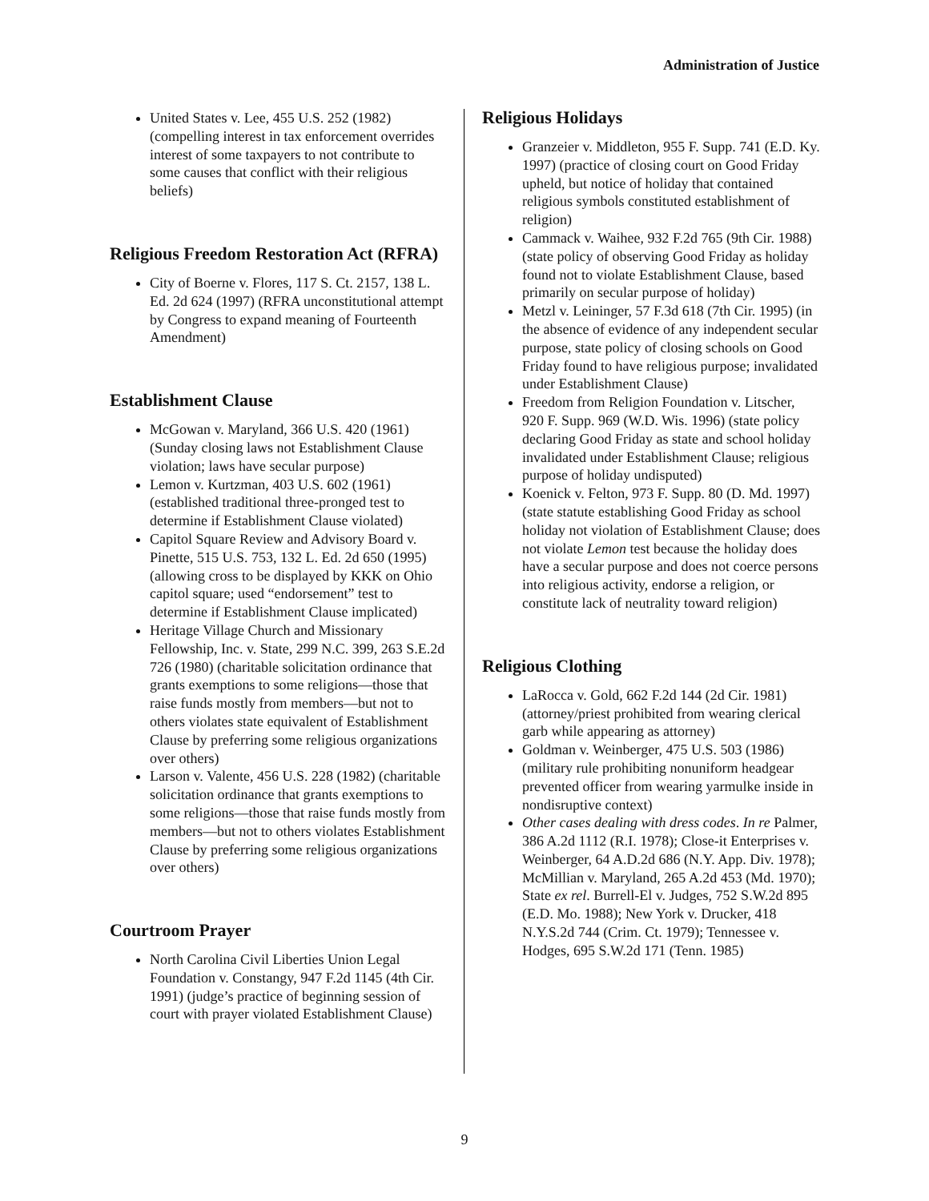Administration of Justice
United States v. Lee, 455 U.S. 252 (1982) (compelling interest in tax enforcement overrides interest of some taxpayers to not contribute to some causes that conflict with their religious beliefs)
Religious Freedom Restoration Act (RFRA)
City of Boerne v. Flores, 117 S. Ct. 2157, 138 L. Ed. 2d 624 (1997) (RFRA unconstitutional attempt by Congress to expand meaning of Fourteenth Amendment)
Establishment Clause
McGowan v. Maryland, 366 U.S. 420 (1961) (Sunday closing laws not Establishment Clause violation; laws have secular purpose)
Lemon v. Kurtzman, 403 U.S. 602 (1961) (established traditional three-pronged test to determine if Establishment Clause violated)
Capitol Square Review and Advisory Board v. Pinette, 515 U.S. 753, 132 L. Ed. 2d 650 (1995) (allowing cross to be displayed by KKK on Ohio capitol square; used “endorsement” test to determine if Establishment Clause implicated)
Heritage Village Church and Missionary Fellowship, Inc. v. State, 299 N.C. 399, 263 S.E.2d 726 (1980) (charitable solicitation ordinance that grants exemptions to some religions—those that raise funds mostly from members—but not to others violates state equivalent of Establishment Clause by preferring some religious organizations over others)
Larson v. Valente, 456 U.S. 228 (1982) (charitable solicitation ordinance that grants exemptions to some religions—those that raise funds mostly from members—but not to others violates Establishment Clause by preferring some religious organizations over others)
Courtroom Prayer
North Carolina Civil Liberties Union Legal Foundation v. Constangy, 947 F.2d 1145 (4th Cir. 1991) (judge’s practice of beginning session of court with prayer violated Establishment Clause)
Religious Holidays
Granzeier v. Middleton, 955 F. Supp. 741 (E.D. Ky. 1997) (practice of closing court on Good Friday upheld, but notice of holiday that contained religious symbols constituted establishment of religion)
Cammack v. Waihee, 932 F.2d 765 (9th Cir. 1988) (state policy of observing Good Friday as holiday found not to violate Establishment Clause, based primarily on secular purpose of holiday)
Metzl v. Leininger, 57 F.3d 618 (7th Cir. 1995) (in the absence of evidence of any independent secular purpose, state policy of closing schools on Good Friday found to have religious purpose; invalidated under Establishment Clause)
Freedom from Religion Foundation v. Litscher, 920 F. Supp. 969 (W.D. Wis. 1996) (state policy declaring Good Friday as state and school holiday invalidated under Establishment Clause; religious purpose of holiday undisputed)
Koenick v. Felton, 973 F. Supp. 80 (D. Md. 1997) (state statute establishing Good Friday as school holiday not violation of Establishment Clause; does not violate Lemon test because the holiday does have a secular purpose and does not coerce persons into religious activity, endorse a religion, or constitute lack of neutrality toward religion)
Religious Clothing
LaRocca v. Gold, 662 F.2d 144 (2d Cir. 1981) (attorney/priest prohibited from wearing clerical garb while appearing as attorney)
Goldman v. Weinberger, 475 U.S. 503 (1986) (military rule prohibiting nonuniform headgear prevented officer from wearing yarmulke inside in nondisruptive context)
Other cases dealing with dress codes. In re Palmer, 386 A.2d 1112 (R.I. 1978); Close-it Enterprises v. Weinberger, 64 A.D.2d 686 (N.Y. App. Div. 1978); McMillian v. Maryland, 265 A.2d 453 (Md. 1970); State ex rel. Burrell-El v. Judges, 752 S.W.2d 895 (E.D. Mo. 1988); New York v. Drucker, 418 N.Y.S.2d 744 (Crim. Ct. 1979); Tennessee v. Hodges, 695 S.W.2d 171 (Tenn. 1985)
9